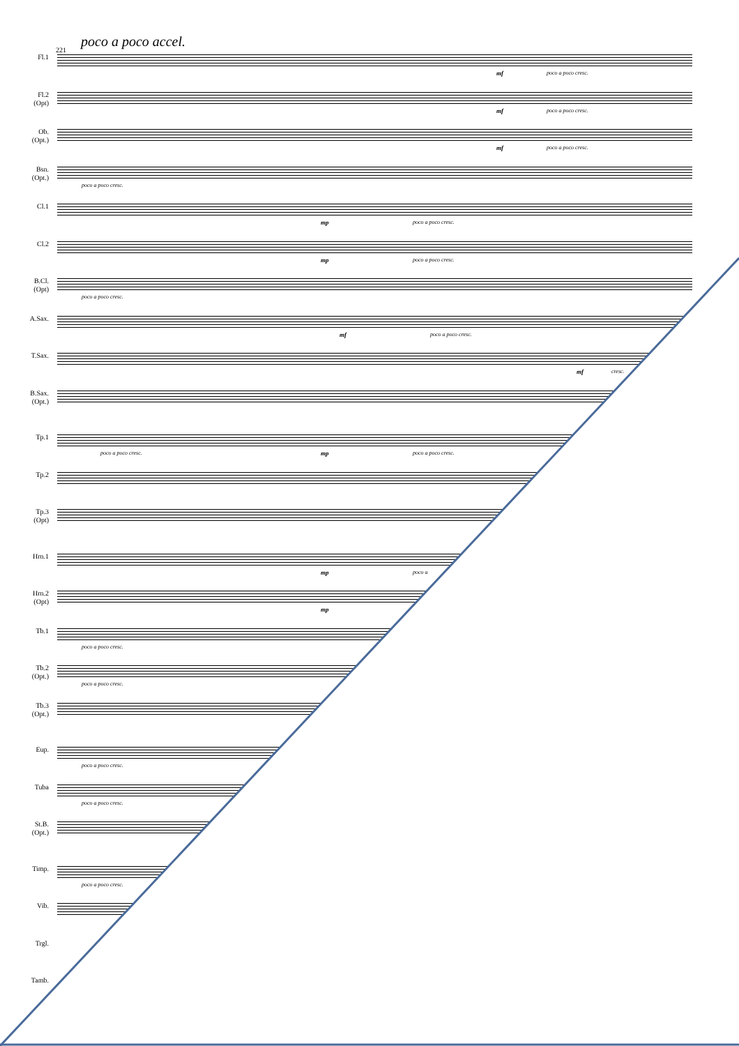poco a poco accel.
221
Fl.1
mf poco a poco cresc.
Fl.2
(Opt)
mf poco a poco cresc.
Ob.
(Opt.)
mf poco a poco cresc.
Bsn.
(Opt.)
poco a poco cresc.
Cl.1
mp poco a poco cresc.
Cl.2
mp poco a poco cresc.
B.Cl.
(Opt)
poco a poco cresc.
A.Sax.
mf poco a poco cresc.
T.Sax.
mf cresc.
B.Sax.
(Opt.)
Tp.1
poco a poco cresc. mp poco a poco cresc.
Tp.2
Tp.3
(Opt)
Hrn.1
mp poco a
Hrn.2
(Opt)
mp
Tb.1
poco a poco cresc.
Tb.2
(Opt.)
poco a poco cresc.
Tb.3
(Opt.)
Eup.
poco a poco cresc.
Tuba
poco a poco cresc.
St.B.
(Opt.)
Timp.
poco a poco cresc.
Vib.
Trgl.
Tamb.